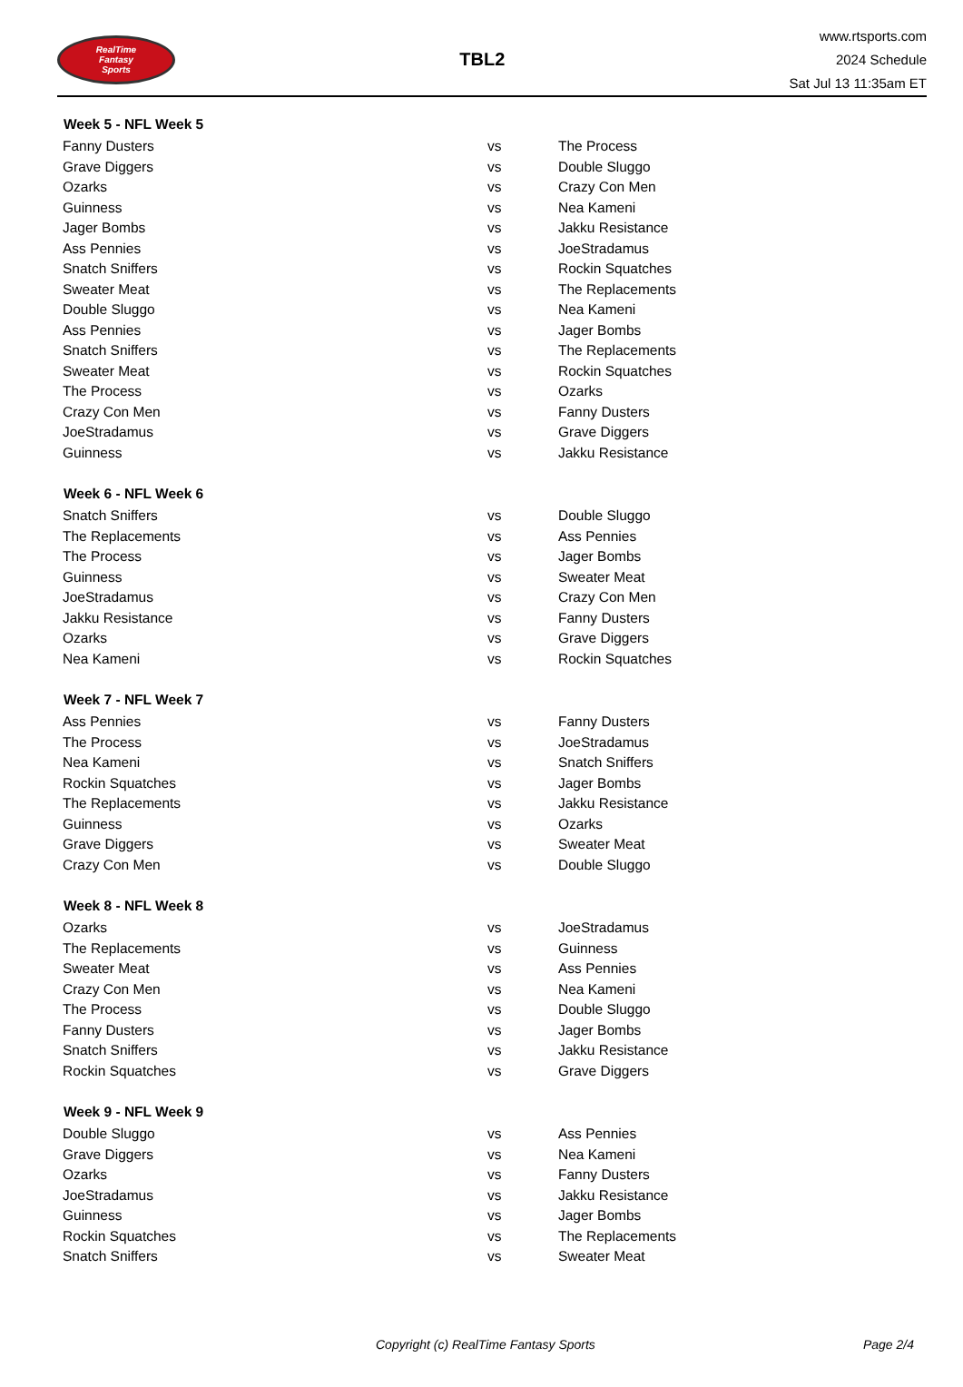RealTime
Fantasy
Sports
TBL2
www.rtsports.com
2024 Schedule
Sat Jul 13 11:35am ET
| Week 5 - NFL Week 5 | | |
| --- | --- | --- |
| Fanny Dusters | vs | The Process |
| Grave Diggers | vs | Double Sluggo |
| Ozarks | vs | Crazy Con Men |
| Guinness | vs | Nea Kameni |
| Jager Bombs | vs | Jakku Resistance |
| Ass Pennies | vs | JoeStradamus |
| Snatch Sniffers | vs | Rockin Squatches |
| Sweater Meat | vs | The Replacements |
| Double Sluggo | vs | Nea Kameni |
| Ass Pennies | vs | Jager Bombs |
| Snatch Sniffers | vs | The Replacements |
| Sweater Meat | vs | Rockin Squatches |
| The Process | vs | Ozarks |
| Crazy Con Men | vs | Fanny Dusters |
| JoeStradamus | vs | Grave Diggers |
| Guinness | vs | Jakku Resistance |
| Week 6 - NFL Week 6 | | |
| Snatch Sniffers | vs | Double Sluggo |
| The Replacements | vs | Ass Pennies |
| The Process | vs | Jager Bombs |
| Guinness | vs | Sweater Meat |
| JoeStradamus | vs | Crazy Con Men |
| Jakku Resistance | vs | Fanny Dusters |
| Ozarks | vs | Grave Diggers |
| Nea Kameni | vs | Rockin Squatches |
| Week 7 - NFL Week 7 | | |
| Ass Pennies | vs | Fanny Dusters |
| The Process | vs | JoeStradamus |
| Nea Kameni | vs | Snatch Sniffers |
| Rockin Squatches | vs | Jager Bombs |
| The Replacements | vs | Jakku Resistance |
| Guinness | vs | Ozarks |
| Grave Diggers | vs | Sweater Meat |
| Crazy Con Men | vs | Double Sluggo |
| Week 8 - NFL Week 8 | | |
| Ozarks | vs | JoeStradamus |
| The Replacements | vs | Guinness |
| Sweater Meat | vs | Ass Pennies |
| Crazy Con Men | vs | Nea Kameni |
| The Process | vs | Double Sluggo |
| Fanny Dusters | vs | Jager Bombs |
| Snatch Sniffers | vs | Jakku Resistance |
| Rockin Squatches | vs | Grave Diggers |
| Week 9 - NFL Week 9 | | |
| Double Sluggo | vs | Ass Pennies |
| Grave Diggers | vs | Nea Kameni |
| Ozarks | vs | Fanny Dusters |
| JoeStradamus | vs | Jakku Resistance |
| Guinness | vs | Jager Bombs |
| Rockin Squatches | vs | The Replacements |
| Snatch Sniffers | vs | Sweater Meat |
Copyright (c) RealTime Fantasy Sports Page 2/4